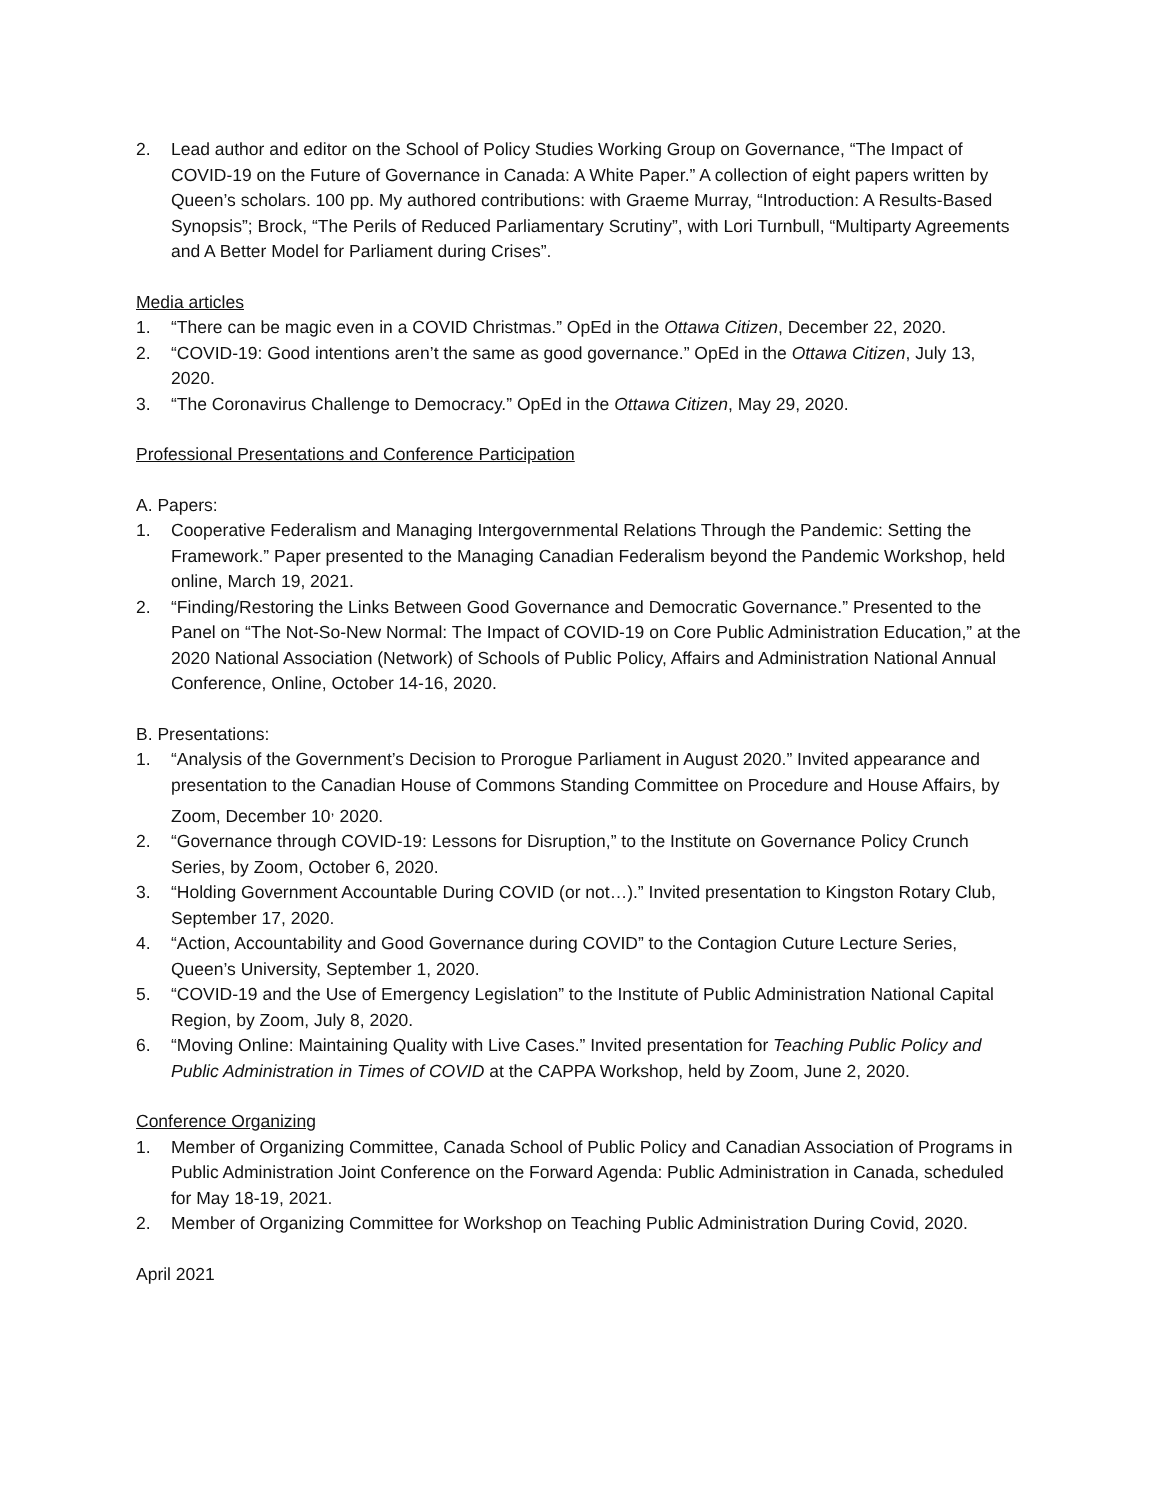2. Lead author and editor on the School of Policy Studies Working Group on Governance, “The Impact of COVID-19 on the Future of Governance in Canada: A White Paper.” A collection of eight papers written by Queen’s scholars. 100 pp. My authored contributions: with Graeme Murray, “Introduction: A Results-Based Synopsis”; Brock, “The Perils of Reduced Parliamentary Scrutiny”, with Lori Turnbull, “Multiparty Agreements and A Better Model for Parliament during Crises”.
Media articles
1. “There can be magic even in a COVID Christmas.” OpEd in the Ottawa Citizen, December 22, 2020.
2. “COVID-19: Good intentions aren’t the same as good governance.” OpEd in the Ottawa Citizen, July 13, 2020.
3. “The Coronavirus Challenge to Democracy.” OpEd in the Ottawa Citizen, May 29, 2020.
Professional Presentations and Conference Participation
A. Papers:
1. Cooperative Federalism and Managing Intergovernmental Relations Through the Pandemic: Setting the Framework.” Paper presented to the Managing Canadian Federalism beyond the Pandemic Workshop, held online, March 19, 2021.
2. “Finding/Restoring the Links Between Good Governance and Democratic Governance.” Presented to the Panel on “The Not-So-New Normal: The Impact of COVID-19 on Core Public Administration Education,” at the 2020 National Association (Network) of Schools of Public Policy, Affairs and Administration National Annual Conference, Online, October 14-16, 2020.
B. Presentations:
1. “Analysis of the Government’s Decision to Prorogue Parliament in August 2020.” Invited appearance and presentation to the Canadian House of Commons Standing Committee on Procedure and House Affairs, by Zoom, December 10<sup>,</sup> 2020.
2. “Governance through COVID-19: Lessons for Disruption,” to the Institute on Governance Policy Crunch Series, by Zoom, October 6, 2020.
3. “Holding Government Accountable During COVID (or not…).” Invited presentation to Kingston Rotary Club, September 17, 2020.
4. “Action, Accountability and Good Governance during COVID” to the Contagion Cuture Lecture Series, Queen’s University, September 1, 2020.
5. “COVID-19 and the Use of Emergency Legislation” to the Institute of Public Administration National Capital Region, by Zoom, July 8, 2020.
6. “Moving Online: Maintaining Quality with Live Cases.” Invited presentation for Teaching Public Policy and Public Administration in Times of COVID at the CAPPA Workshop, held by Zoom, June 2, 2020.
Conference Organizing
1. Member of Organizing Committee, Canada School of Public Policy and Canadian Association of Programs in Public Administration Joint Conference on the Forward Agenda: Public Administration in Canada, scheduled for May 18-19, 2021.
2. Member of Organizing Committee for Workshop on Teaching Public Administration During Covid, 2020.
April 2021